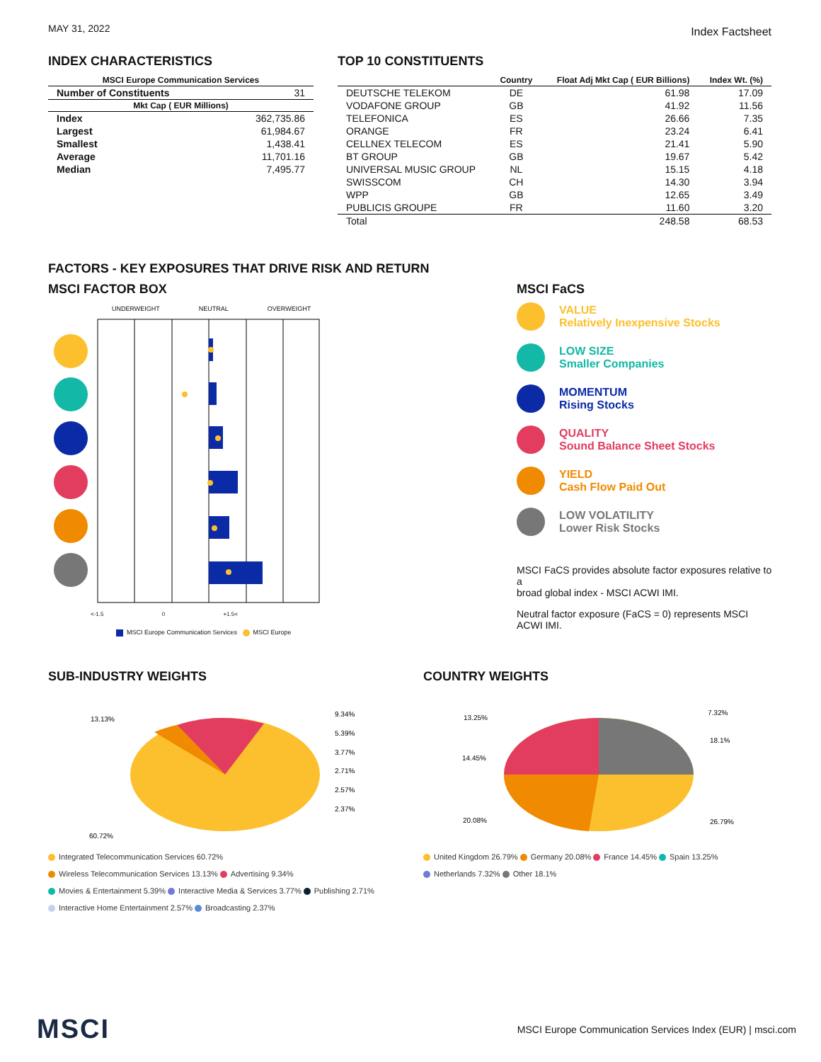MAY 31, 2022 Index Factsheet
INDEX CHARACTERISTICS
| MSCI Europe Communication Services | |
| --- | --- |
| Number of Constituents | 31 |
| Mkt Cap ( EUR Millions) | |
| Index | 362,735.86 |
| Largest | 61,984.67 |
| Smallest | 1,438.41 |
| Average | 11,701.16 |
| Median | 7,495.77 |
TOP 10 CONSTITUENTS
| | Country | Float Adj Mkt Cap ( EUR Billions) | Index Wt. (%) |
| --- | --- | --- | --- |
| DEUTSCHE TELEKOM | DE | 61.98 | 17.09 |
| VODAFONE GROUP | GB | 41.92 | 11.56 |
| TELEFONICA | ES | 26.66 | 7.35 |
| ORANGE | FR | 23.24 | 6.41 |
| CELLNEX TELECOM | ES | 21.41 | 5.90 |
| BT GROUP | GB | 19.67 | 5.42 |
| UNIVERSAL MUSIC GROUP | NL | 15.15 | 4.18 |
| SWISSCOM | CH | 14.30 | 3.94 |
| WPP | GB | 12.65 | 3.49 |
| PUBLICIS GROUPE | FR | 11.60 | 3.20 |
| Total | | 248.58 | 68.53 |
FACTORS - KEY EXPOSURES THAT DRIVE RISK AND RETURN
MSCI FACTOR BOX
UNDERWEIGHT NEUTRAL OVERWEIGHT
<-1.5 0 +1.5<
MSCI Europe Communication Services MSCI Europe
MSCI FaCS
VALUE
Relatively Inexpensive Stocks
LOW SIZE
Smaller Companies
MOMENTUM
Rising Stocks
QUALITY
Sound Balance Sheet Stocks
YIELD
Cash Flow Paid Out
LOW VOLATILITY
Lower Risk Stocks
MSCI FaCS provides absolute factor exposures relative to a
broad global index - MSCI ACWI IMI.
Neutral factor exposure (FaCS = 0) represents MSCI ACWI IMI.
SUB-INDUSTRY WEIGHTS
13.13%
9.34%
5.39%
3.77%
2.71%
2.57%
2.37%
60.72%
Integrated Telecommunication Services 60.72%
Wireless Telecommunication Services 13.13% Advertising 9.34%
Movies & Entertainment 5.39% Interactive Media & Services 3.77% Publishing 2.71%
Interactive Home Entertainment 2.57% Broadcasting 2.37%
COUNTRY WEIGHTS
13.25%
7.32%
18.1%
14.45%
20.08%
26.79%
United Kingdom 26.79% Germany 20.08% France 14.45% Spain 13.25%
Netherlands 7.32% Other 18.1%
MSCI MSCI Europe Communication Services Index (EUR) | msci.com